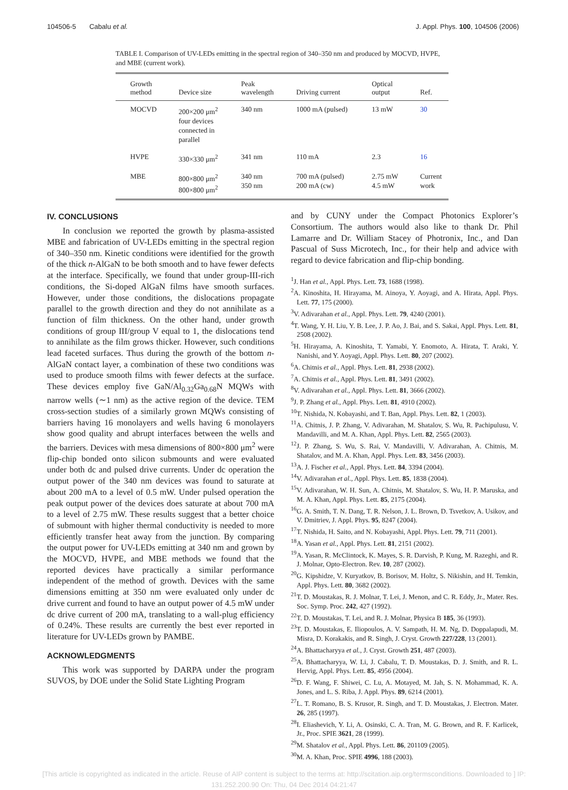104506-5 Cabalu et al. J. Appl. Phys. 100, 104506 (2006)
TABLE I. Comparison of UV-LEDs emitting in the spectral region of 340–350 nm and produced by MOCVD, HVPE, and MBE (current work).
| Growth method | Device size | Peak wavelength | Driving current | Optical output | Ref. |
| --- | --- | --- | --- | --- | --- |
| MOCVD | 200×200 μm<sup>2</sup> four devices connected in parallel | 340 nm | 1000 mA (pulsed) | 13 mW | 30 |
| HVPE | 330×330 μm<sup>2</sup> | 341 nm | 110 mA | 2.3 | 16 |
| MBE | 800×800 μm<sup>2</sup> 800×800 μm<sup>2</sup> | 340 nm 350 nm | 700 mA (pulsed) 200 mA (cw) | 2.75 mW 4.5 mW | Current work |
IV. CONCLUSIONS
In conclusion we reported the growth by plasma-assisted MBE and fabrication of UV-LEDs emitting in the spectral region of 340–350 nm. Kinetic conditions were identified for the growth of the thick n-AlGaN to be both smooth and to have fewer defects at the interface. Specifically, we found that under group-III-rich conditions, the Si-doped AlGaN films have smooth surfaces. However, under those conditions, the dislocations propagate parallel to the growth direction and they do not annihilate as a function of film thickness. On the other hand, under growth conditions of group III/group V equal to 1, the dislocations tend to annihilate as the film grows thicker. However, such conditions lead faceted surfaces. Thus during the growth of the bottom n-AlGaN contact layer, a combination of these two conditions was used to produce smooth films with fewer defects at the surface. These devices employ five GaN/Al<sub>0.32</sub>Ga<sub>0.68</sub>N MQWs with narrow wells (∼1 nm) as the active region of the device. TEM cross-section studies of a similarly grown MQWs consisting of barriers having 16 monolayers and wells having 6 monolayers show good quality and abrupt interfaces between the wells and the barriers. Devices with mesa dimensions of 800×800 μm<sup>2</sup> were flip-chip bonded onto silicon submounts and were evaluated under both dc and pulsed drive currents. Under dc operation the output power of the 340 nm devices was found to saturate at about 200 mA to a level of 0.5 mW. Under pulsed operation the peak output power of the devices does saturate at about 700 mA to a level of 2.75 mW. These results suggest that a better choice of submount with higher thermal conductivity is needed to more efficiently transfer heat away from the junction. By comparing the output power for UV-LEDs emitting at 340 nm and grown by the MOCVD, HVPE, and MBE methods we found that the reported devices have practically a similar performance independent of the method of growth. Devices with the same dimensions emitting at 350 nm were evaluated only under dc drive current and found to have an output power of 4.5 mW under dc drive current of 200 mA, translating to a wall-plug efficiency of 0.24%. These results are currently the best ever reported in literature for UV-LEDs grown by PAMBE.
ACKNOWLEDGMENTS
This work was supported by DARPA under the program SUVOS, by DOE under the Solid State Lighting Program
and by CUNY under the Compact Photonics Explorer’s Consortium. The authors would also like to thank Dr. Phil Lamarre and Dr. William Stacey of Photronix, Inc., and Dan Pascual of Suss Microtech, Inc., for their help and advice with regard to device fabrication and flip-chip bonding.
<sup>1</sup> J. Han et al., Appl. Phys. Lett. 73, 1688 (1998).
<sup>2</sup> A. Kinoshita, H. Hirayama, M. Ainoya, Y. Aoyagi, and A. Hirata, Appl. Phys. Lett. 77, 175 (2000).
<sup>3</sup> V. Adivarahan et al., Appl. Phys. Lett. 79, 4240 (2001).
<sup>4</sup> T. Wang, Y. H. Liu, Y. B. Lee, J. P. Ao, J. Bai, and S. Sakai, Appl. Phys. Lett. 81, 2508 (2002).
<sup>5</sup>H. Hirayama, A. Kinoshita, T. Yamabi, Y. Enomoto, A. Hirata, T. Araki, Y. Nanishi, and Y. Aoyagi, Appl. Phys. Lett. 80, 207 (2002).
<sup>6</sup> A. Chitnis et al., Appl. Phys. Lett. 81, 2938 (2002).
<sup>7</sup> A. Chitnis et al., Appl. Phys. Lett. 81, 3491 (2002).
<sup>8</sup> V. Adivarahan et al., Appl. Phys. Lett. 81, 3666 (2002).
<sup>9</sup> J. P. Zhang et al., Appl. Phys. Lett. 81, 4910 (2002).
<sup>10</sup> T. Nishida, N. Kobayashi, and T. Ban, Appl. Phys. Lett. 82, 1 (2003).
<sup>11</sup> A. Chitnis, J. P. Zhang, V. Adivarahan, M. Shatalov, S. Wu, R. Pachipulusu, V. Mandavilli, and M. A. Khan, Appl. Phys. Lett. 82, 2565 (2003).
<sup>12</sup> J. P. Zhang, S. Wu, S. Rai, V. Mandavilli, V. Adivarahan, A. Chitnis, M. Shatalov, and M. A. Khan, Appl. Phys. Lett. 83, 3456 (2003).
<sup>13</sup> A. J. Fischer et al., Appl. Phys. Lett. 84, 3394 (2004).
<sup>14</sup> V. Adivarahan et al., Appl. Phys. Lett. 85, 1838 (2004).
<sup>15</sup> V. Adivarahan, W. H. Sun, A. Chitnis, M. Shatalov, S. Wu, H. P. Maruska, and M. A. Khan, Appl. Phys. Lett. 85, 2175 (2004).
<sup>16</sup> G. A. Smith, T. N. Dang, T. R. Nelson, J. L. Brown, D. Tsvetkov, A. Usikov, and V. Dmitriev, J. Appl. Phys. 95, 8247 (2004).
<sup>17</sup> T. Nishida, H. Saito, and N. Kobayashi, Appl. Phys. Lett. 79, 711 (2001).
<sup>18</sup> A. Yasan et al., Appl. Phys. Lett. 81, 2151 (2002).
<sup>19</sup> A. Yasan, R. McClintock, K. Mayes, S. R. Darvish, P. Kung, M. Razeghi, and R. J. Molnar, Opto-Electron. Rev. 10, 287 (2002).
<sup>20</sup> G. Kipshidze, V. Kuryatkov, B. Borisov, M. Holtz, S. Nikishin, and H. Temkin, Appl. Phys. Lett. 80, 3682 (2002).
<sup>21</sup> T. D. Moustakas, R. J. Molnar, T. Lei, J. Menon, and C. R. Eddy, Jr., Mater. Res. Soc. Symp. Proc. 242, 427 (1992).
<sup>22</sup> T. D. Moustakas, T. Lei, and R. J. Molnar, Physica B 185, 36 (1993).
<sup>23</sup> T. D. Moustakas, E. Iliopoulos, A. V. Sampath, H. M. Ng, D. Doppalapudi, M. Misra, D. Korakakis, and R. Singh, J. Cryst. Growth 227/228, 13 (2001).
<sup>24</sup> A. Bhattacharyya et al., J. Cryst. Growth 251, 487 (2003).
<sup>25</sup> A. Bhattacharyya, W. Li, J. Cabalu, T. D. Moustakas, D. J. Smith, and R. L. Hervig, Appl. Phys. Lett. 85, 4956 (2004).
<sup>26</sup> D. F. Wang, F. Shiwei, C. Lu, A. Motayed, M. Jah, S. N. Mohammad, K. A. Jones, and L. S. Riba, J. Appl. Phys. 89, 6214 (2001).
<sup>27</sup> L. T. Romano, B. S. Krusor, R. Singh, and T. D. Moustakas, J. Electron. Mater. 26, 285 (1997).
<sup>28</sup> I. Eliashevich, Y. Li, A. Osinski, C. A. Tran, M. G. Brown, and R. F. Karlicek, Jr., Proc. SPIE 3621, 28 (1999).
<sup>29</sup> M. Shatalov et al., Appl. Phys. Lett. 86, 201109 (2005).
<sup>30</sup> M. A. Khan, Proc. SPIE 4996, 188 (2003).
[This article is copyrighted as indicated in the article. Reuse of AIP content is subject to the terms at: http://scitation.aip.org/termsconditions. Downloaded to ] IP:
131.252.200.90 On: Thu, 04 Dec 2014 04:21:47